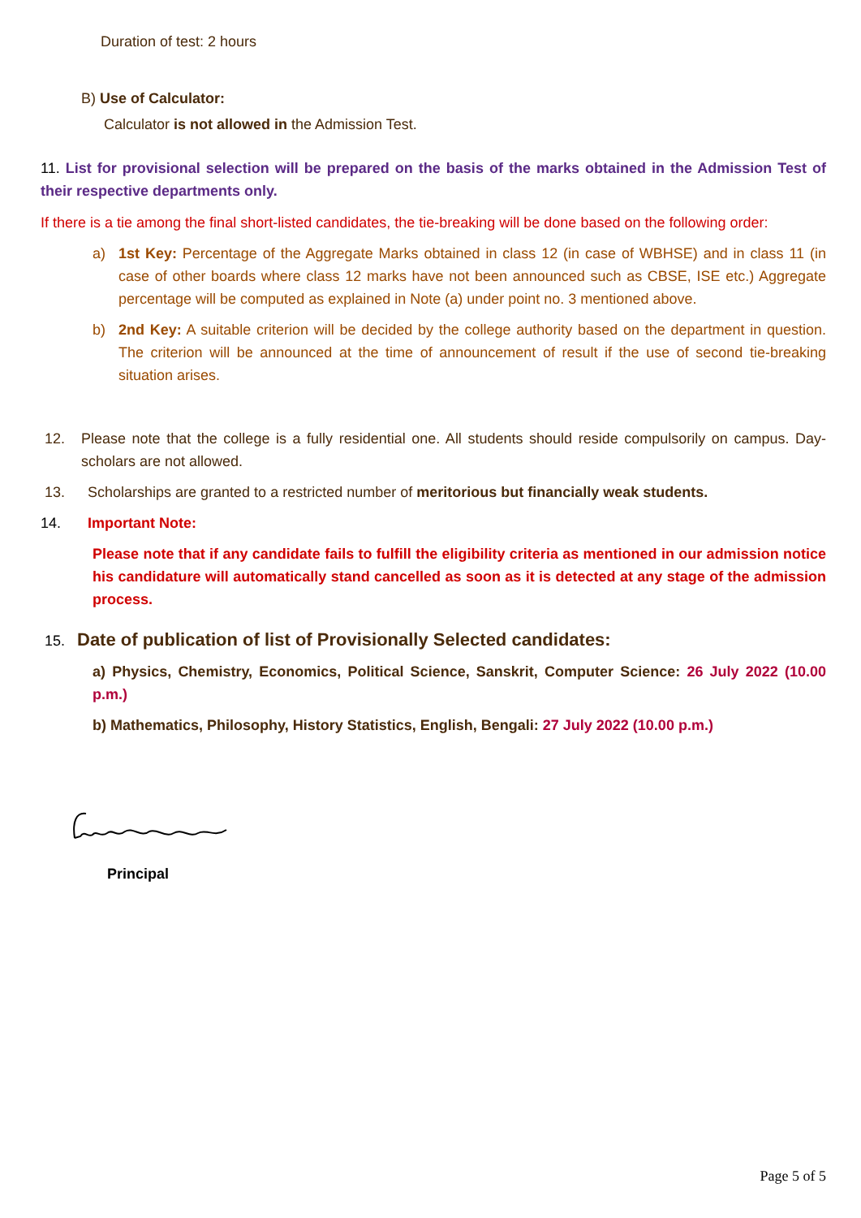Duration of test: 2 hours
B) Use of Calculator:
Calculator is not allowed in the Admission Test.
11. List for provisional selection will be prepared on the basis of the marks obtained in the Admission Test of their respective departments only.
If there is a tie among the final short-listed candidates, the tie-breaking will be done based on the following order:
a) 1st Key: Percentage of the Aggregate Marks obtained in class 12 (in case of WBHSE) and in class 11 (in case of other boards where class 12 marks have not been announced such as CBSE, ISE etc.) Aggregate percentage will be computed as explained in Note (a) under point no. 3 mentioned above.
b) 2nd Key: A suitable criterion will be decided by the college authority based on the department in question. The criterion will be announced at the time of announcement of result if the use of second tie-breaking situation arises.
12. Please note that the college is a fully residential one. All students should reside compulsorily on campus. Day-scholars are not allowed.
13. Scholarships are granted to a restricted number of meritorious but financially weak students.
14. Important Note:
Please note that if any candidate fails to fulfill the eligibility criteria as mentioned in our admission notice his candidature will automatically stand cancelled as soon as it is detected at any stage of the admission process.
15.
Date of publication of list of Provisionally Selected candidates:
a) Physics, Chemistry, Economics, Political Science, Sanskrit, Computer Science: 26 July 2022 (10.00 p.m.)
b) Mathematics, Philosophy, History Statistics, English, Bengali: 27 July 2022 (10.00 p.m.)
Principal
Page 5 of 5